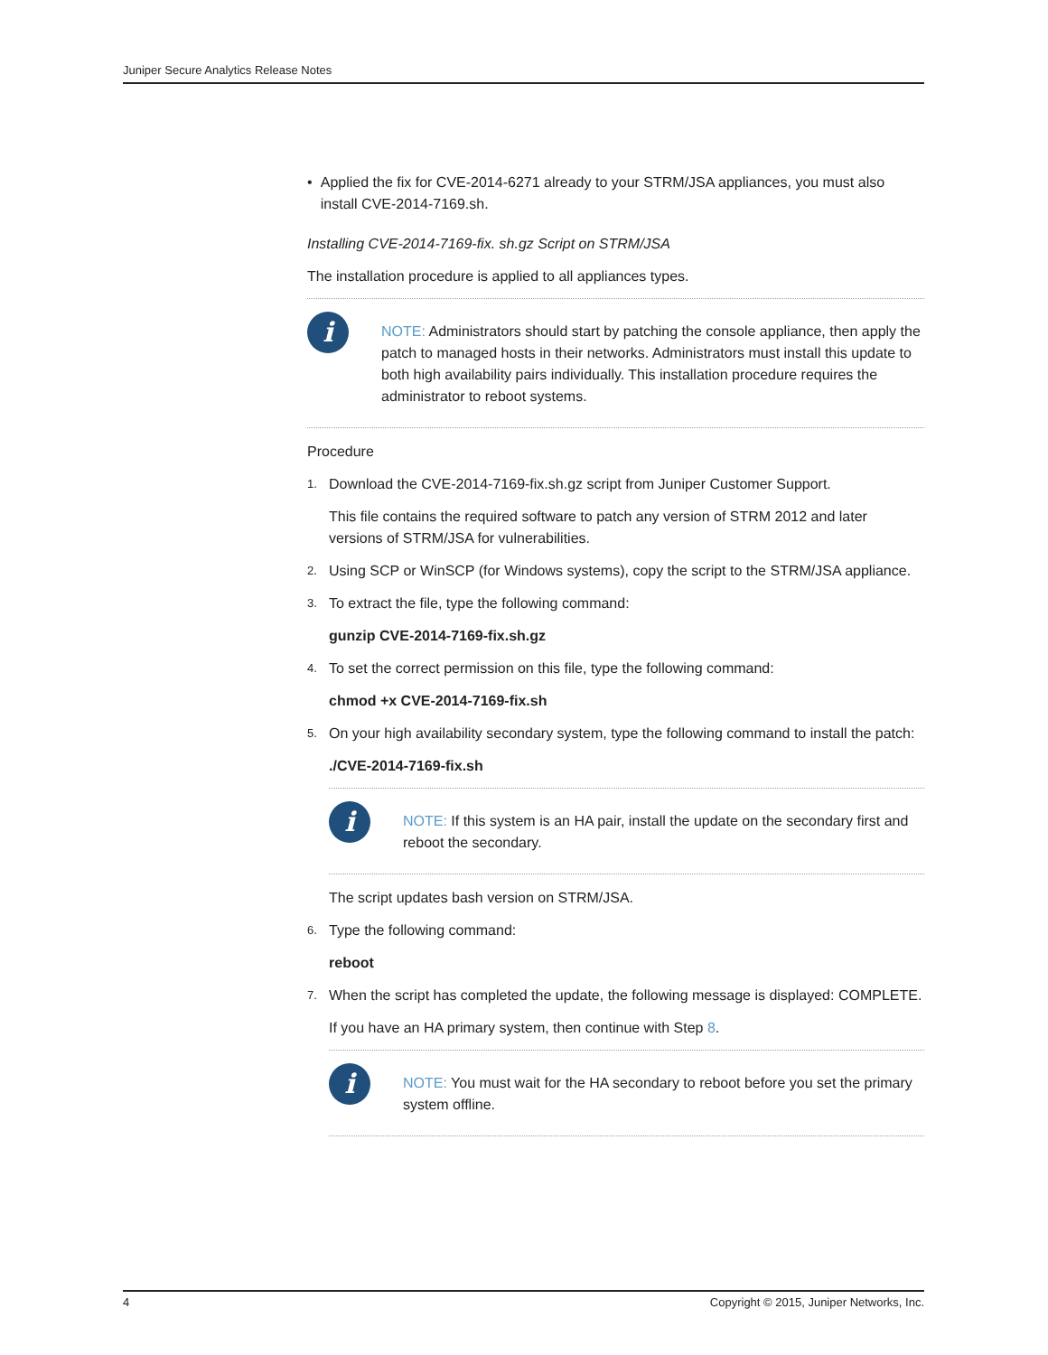Juniper Secure Analytics Release Notes
• Applied the fix for CVE-2014-6271 already to your STRM/JSA appliances, you must also install CVE-2014-7169.sh.
Installing CVE-2014-7169-fix. sh.gz Script on STRM/JSA
The installation procedure is applied to all appliances types.
i
NOTE: Administrators should start by patching the console appliance, then apply the patch to managed hosts in their networks. Administrators must install this update to both high availability pairs individually. This installation procedure requires the administrator to reboot systems.
Procedure
1.
Download the CVE-2014-7169-fix.sh.gz script from Juniper Customer Support.
This file contains the required software to patch any version of STRM 2012 and later versions of STRM/JSA for vulnerabilities.
2.
Using SCP or WinSCP (for Windows systems), copy the script to the STRM/JSA appliance.
3.
To extract the file, type the following command:
gunzip CVE-2014-7169-fix.sh.gz
4.
To set the correct permission on this file, type the following command:
chmod +x CVE-2014-7169-fix.sh
5.
On your high availability secondary system, type the following command to install the patch:
./CVE-2014-7169-fix.sh
i
NOTE: If this system is an HA pair, install the update on the secondary first and reboot the secondary.
The script updates bash version on STRM/JSA.
6.
Type the following command:
reboot
7.
When the script has completed the update, the following message is displayed: COMPLETE.
If you have an HA primary system, then continue with Step 8.
i
NOTE: You must wait for the HA secondary to reboot before you set the primary system offline.
4 Copyright © 2015, Juniper Networks, Inc.